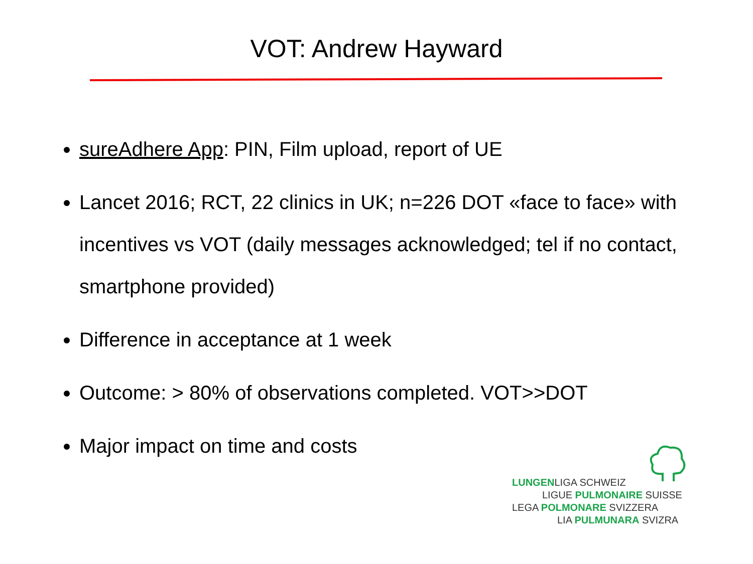VOT: Andrew Hayward
sureAdhere App: PIN, Film upload, report of UE
Lancet 2016; RCT, 22 clinics in UK; n=226 DOT «face to face» with incentives vs VOT (daily messages acknowledged; tel if no contact, smartphone provided)
Difference in acceptance at 1 week
Outcome: > 80% of observations completed. VOT>>DOT
Major impact on time and costs
LUNGENLIGA SCHWEIZ
LIGUE PULMONAIRE SUISSE
LEGA POLMONARE SVIZZERA
LIA PULMUNARA SVIZRA